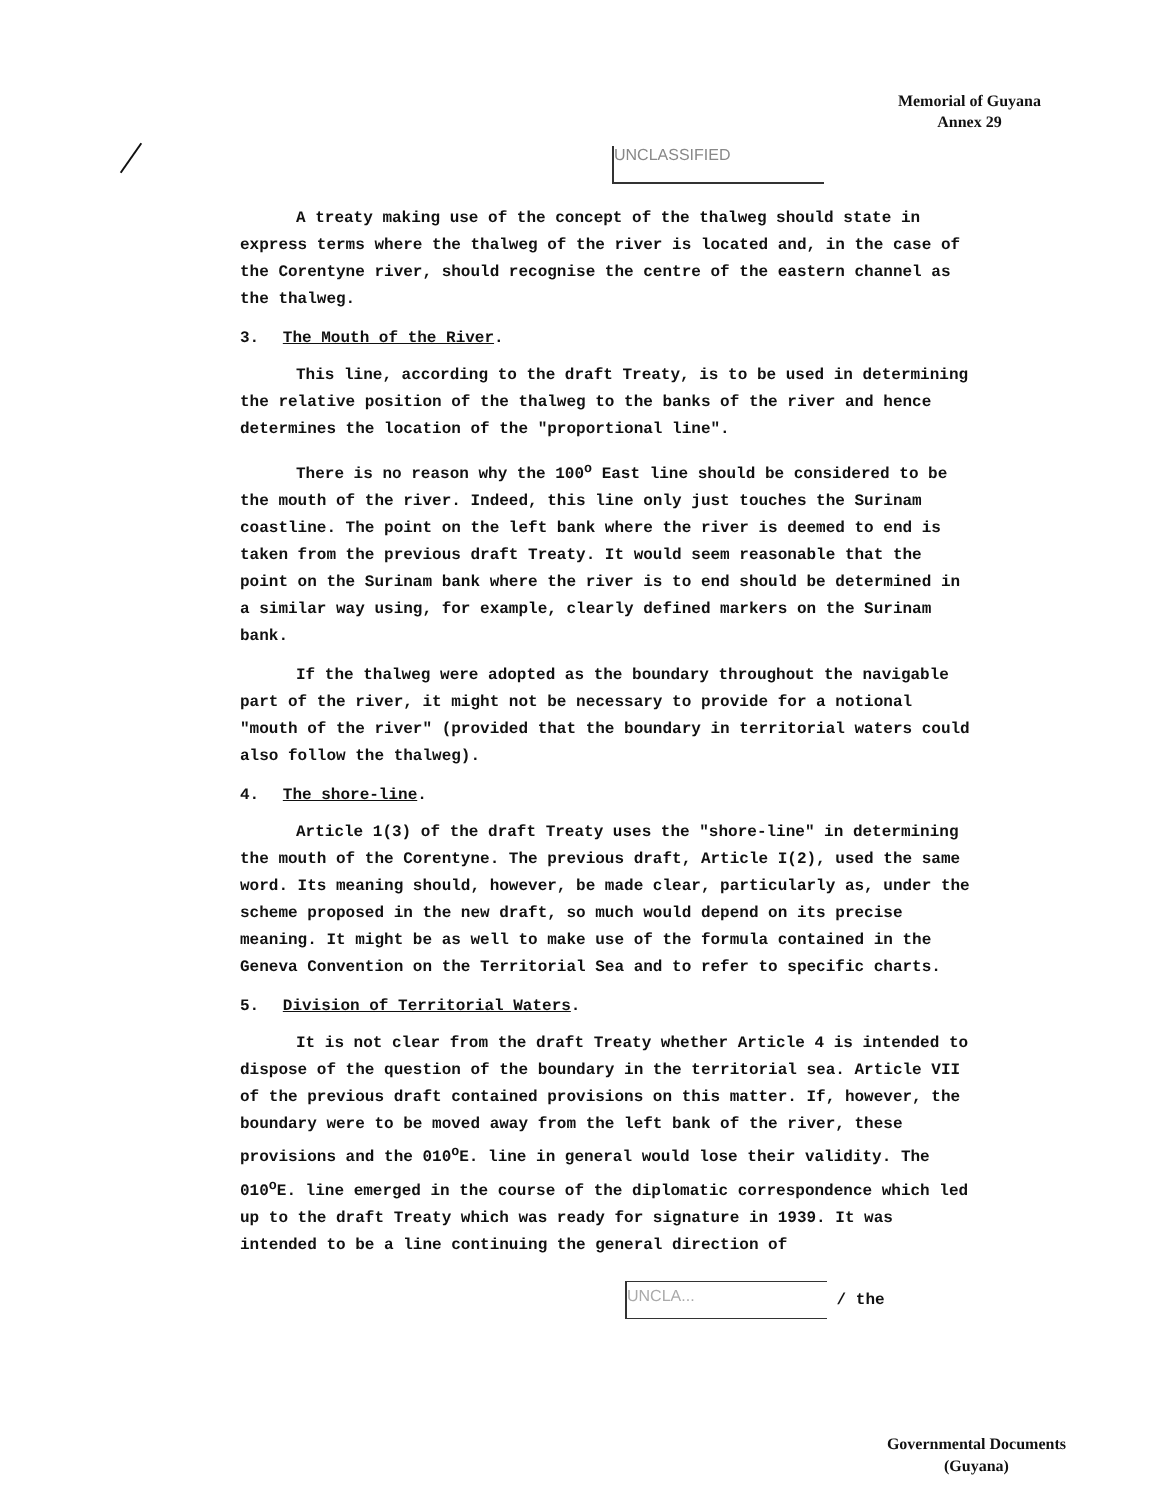Memorial of Guyana
Annex 29
UNCLASSIFIED
A treaty making use of the concept of the thalweg should state in express terms where the thalweg of the river is located and, in the case of the Corentyne river, should recognise the centre of the eastern channel as the thalweg.
3. The Mouth of the River.
This line, according to the draft Treaty, is to be used in determining the relative position of the thalweg to the banks of the river and hence determines the location of the "proportional line".
There is no reason why the 100<sup>o</sup> East line should be considered to be the mouth of the river. Indeed, this line only just touches the Surinam coastline. The point on the left bank where the river is deemed to end is taken from the previous draft Treaty. It would seem reasonable that the point on the Surinam bank where the river is to end should be determined in a similar way using, for example, clearly defined markers on the Surinam bank.
If the thalweg were adopted as the boundary throughout the navigable part of the river, it might not be necessary to provide for a notional "mouth of the river" (provided that the boundary in territorial waters could also follow the thalweg).
4. The shore-line.
Article 1(3) of the draft Treaty uses the "shore-line" in determining the mouth of the Corentyne. The previous draft, Article I(2), used the same word. Its meaning should, however, be made clear, particularly as, under the scheme proposed in the new draft, so much would depend on its precise meaning. It might be as well to make use of the formula contained in the Geneva Convention on the Territorial Sea and to refer to specific charts.
5. Division of Territorial Waters.
It is not clear from the draft Treaty whether Article 4 is intended to dispose of the question of the boundary in the territorial sea. Article VII of the previous draft contained provisions on this matter. If, however, the boundary were to be moved away from the left bank of the river, these provisions and the 010<sup>o</sup>E. line in general would lose their validity. The 010<sup>o</sup>E. line emerged in the course of the diplomatic correspondence which led up to the draft Treaty which was ready for signature in 1939. It was intended to be a line continuing the general direction of
UNCLA... / the
Governmental Documents
(Guyana)